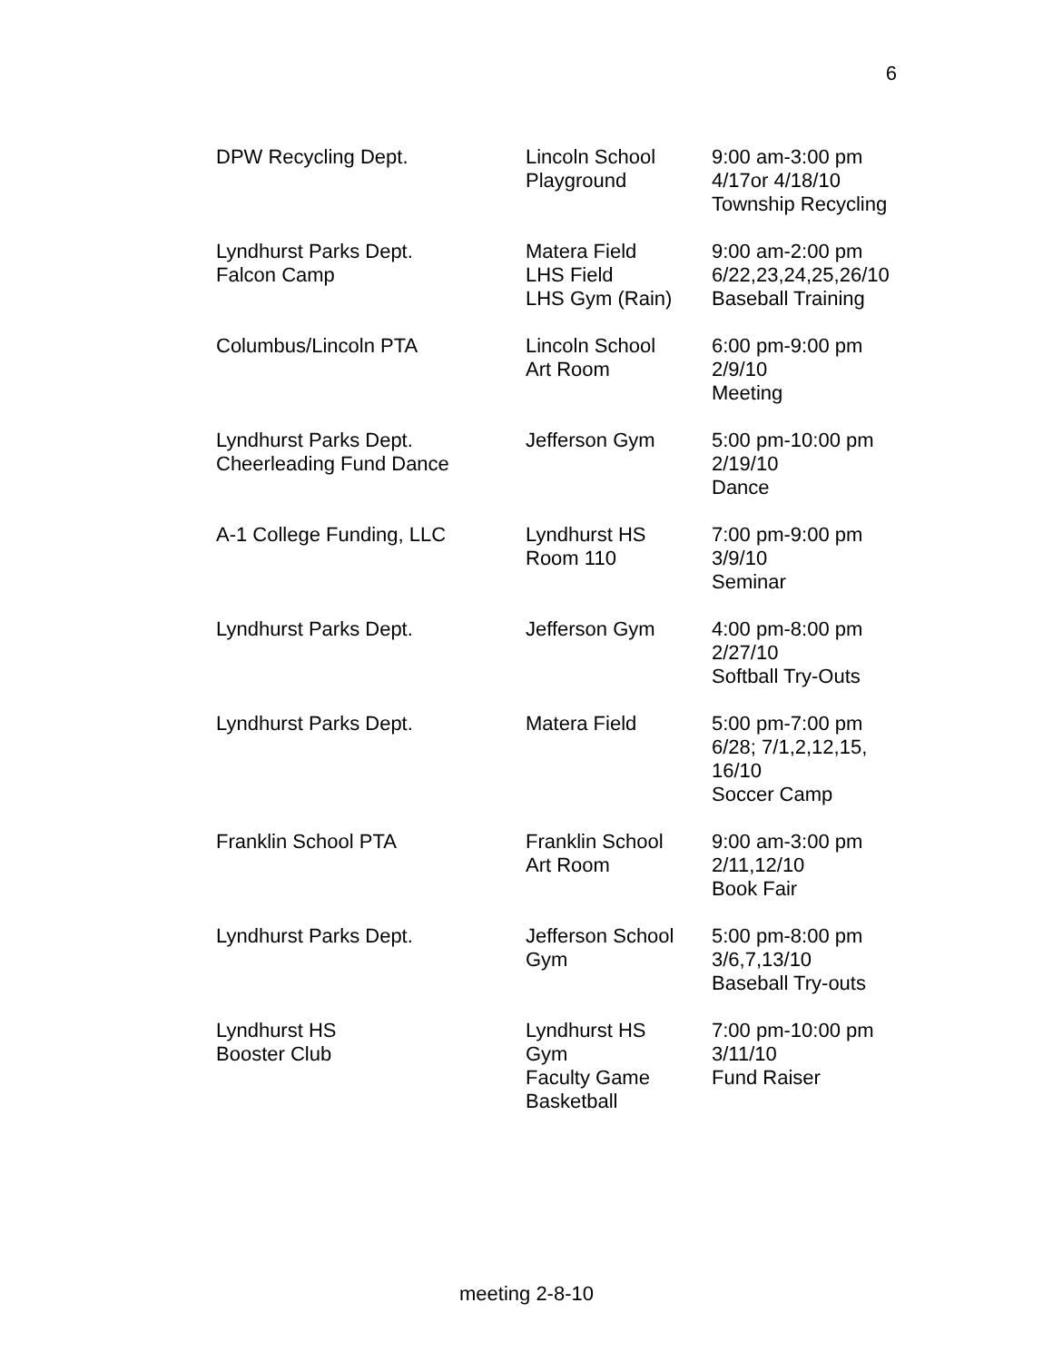6
| DPW Recycling Dept. | Lincoln School Playground | 9:00 am-3:00 pm 4/17or 4/18/10 Township Recycling |
| Lyndhurst Parks Dept. Falcon Camp | Matera Field LHS Field LHS Gym (Rain) | 9:00 am-2:00 pm 6/22,23,24,25,26/10 Baseball Training |
| Columbus/Lincoln PTA | Lincoln School Art Room | 6:00 pm-9:00 pm 2/9/10 Meeting |
| Lyndhurst Parks Dept. Cheerleading Fund Dance | Jefferson Gym | 5:00 pm-10:00 pm 2/19/10 Dance |
| A-1 College Funding, LLC | Lyndhurst HS Room 110 | 7:00 pm-9:00 pm 3/9/10 Seminar |
| Lyndhurst Parks Dept. | Jefferson Gym | 4:00 pm-8:00 pm 2/27/10 Softball Try-Outs |
| Lyndhurst Parks Dept. | Matera Field | 5:00 pm-7:00 pm 6/28; 7/1,2,12,15, 16/10 Soccer Camp |
| Franklin School PTA | Franklin School Art Room | 9:00 am-3:00 pm 2/11,12/10 Book Fair |
| Lyndhurst Parks Dept. | Jefferson School Gym | 5:00 pm-8:00 pm 3/6,7,13/10 Baseball Try-outs |
| Lyndhurst HS Booster Club | Lyndhurst HS Gym Faculty Game Basketball | 7:00 pm-10:00 pm 3/11/10 Fund Raiser |
meeting 2-8-10